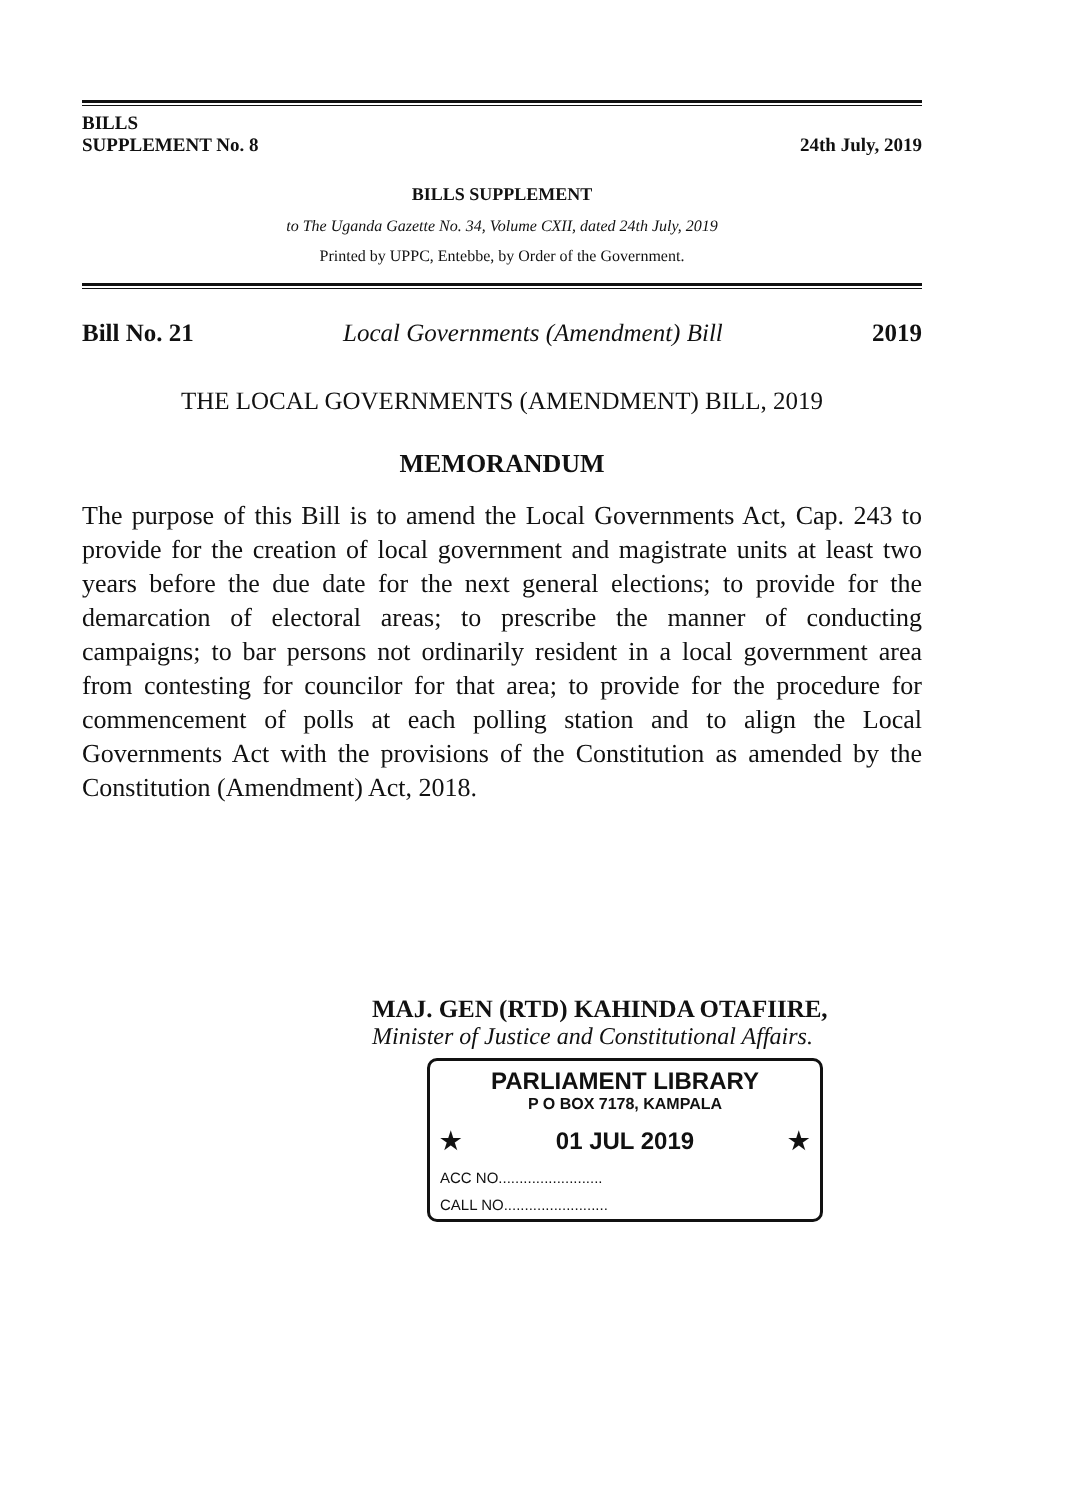BILLS
SUPPLEMENT No. 8
24th July, 2019
BILLS SUPPLEMENT
to The Uganda Gazette No. 34, Volume CXII, dated 24th July, 2019
Printed by UPPC, Entebbe, by Order of the Government.
Bill No. 21 Local Governments (Amendment) Bill 2019
THE LOCAL GOVERNMENTS (AMENDMENT) BILL, 2019
MEMORANDUM
The purpose of this Bill is to amend the Local Governments Act, Cap. 243 to provide for the creation of local government and magistrate units at least two years before the due date for the next general elections; to provide for the demarcation of electoral areas; to prescribe the manner of conducting campaigns; to bar persons not ordinarily resident in a local government area from contesting for councilor for that area; to provide for the procedure for commencement of polls at each polling station and to align the Local Governments Act with the provisions of the Constitution as amended by the Constitution (Amendment) Act, 2018.
MAJ. GEN (RTD) KAHINDA OTAFIIRE,
Minister of Justice and Constitutional Affairs.
PARLIAMENT LIBRARY
P O BOX 7178, KAMPALA
★ 01 JUL 2019 ★
ACC NO.........................
CALL NO.........................